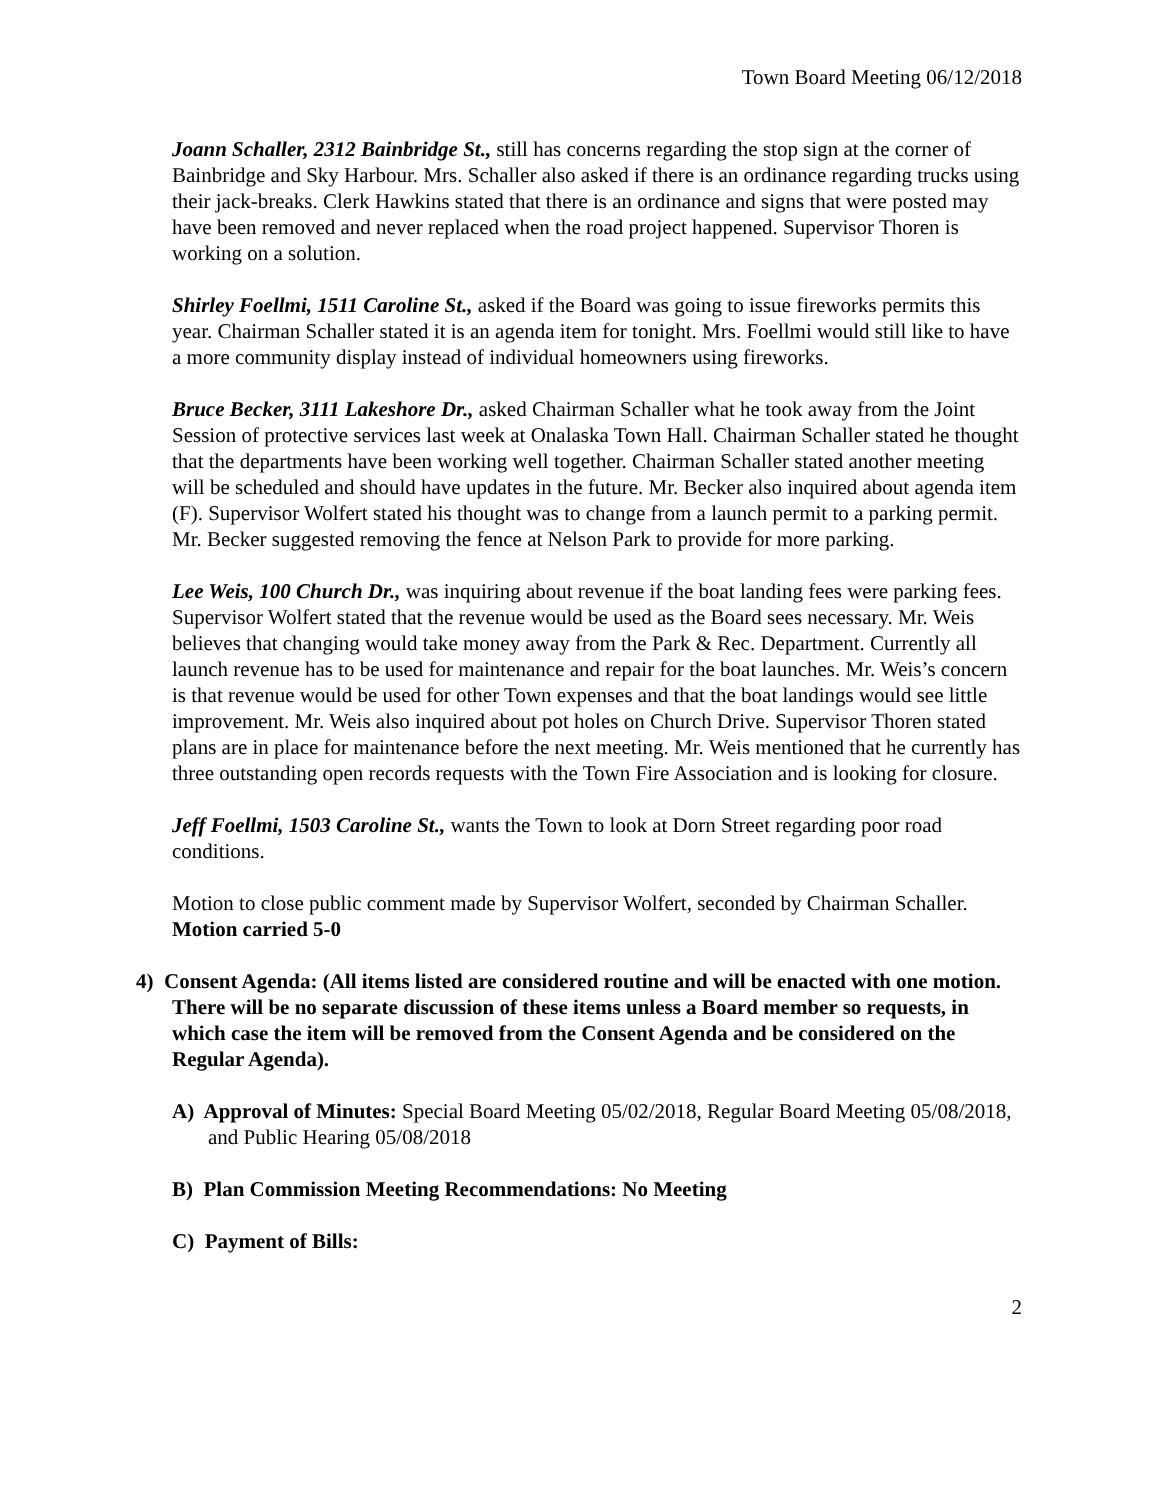Town Board Meeting 06/12/2018
Joann Schaller, 2312 Bainbridge St., still has concerns regarding the stop sign at the corner of Bainbridge and Sky Harbour. Mrs. Schaller also asked if there is an ordinance regarding trucks using their jack-breaks. Clerk Hawkins stated that there is an ordinance and signs that were posted may have been removed and never replaced when the road project happened. Supervisor Thoren is working on a solution.
Shirley Foellmi, 1511 Caroline St., asked if the Board was going to issue fireworks permits this year. Chairman Schaller stated it is an agenda item for tonight. Mrs. Foellmi would still like to have a more community display instead of individual homeowners using fireworks.
Bruce Becker, 3111 Lakeshore Dr., asked Chairman Schaller what he took away from the Joint Session of protective services last week at Onalaska Town Hall. Chairman Schaller stated he thought that the departments have been working well together. Chairman Schaller stated another meeting will be scheduled and should have updates in the future. Mr. Becker also inquired about agenda item (F). Supervisor Wolfert stated his thought was to change from a launch permit to a parking permit. Mr. Becker suggested removing the fence at Nelson Park to provide for more parking.
Lee Weis, 100 Church Dr., was inquiring about revenue if the boat landing fees were parking fees. Supervisor Wolfert stated that the revenue would be used as the Board sees necessary. Mr. Weis believes that changing would take money away from the Park & Rec. Department. Currently all launch revenue has to be used for maintenance and repair for the boat launches. Mr. Weis’s concern is that revenue would be used for other Town expenses and that the boat landings would see little improvement. Mr. Weis also inquired about pot holes on Church Drive. Supervisor Thoren stated plans are in place for maintenance before the next meeting. Mr. Weis mentioned that he currently has three outstanding open records requests with the Town Fire Association and is looking for closure.
Jeff Foellmi, 1503 Caroline St., wants the Town to look at Dorn Street regarding poor road conditions.
Motion to close public comment made by Supervisor Wolfert, seconded by Chairman Schaller. Motion carried 5-0
4) Consent Agenda: (All items listed are considered routine and will be enacted with one motion. There will be no separate discussion of these items unless a Board member so requests, in which case the item will be removed from the Consent Agenda and be considered on the Regular Agenda).
A) Approval of Minutes: Special Board Meeting 05/02/2018, Regular Board Meeting 05/08/2018, and Public Hearing 05/08/2018
B) Plan Commission Meeting Recommendations: No Meeting
C) Payment of Bills:
2